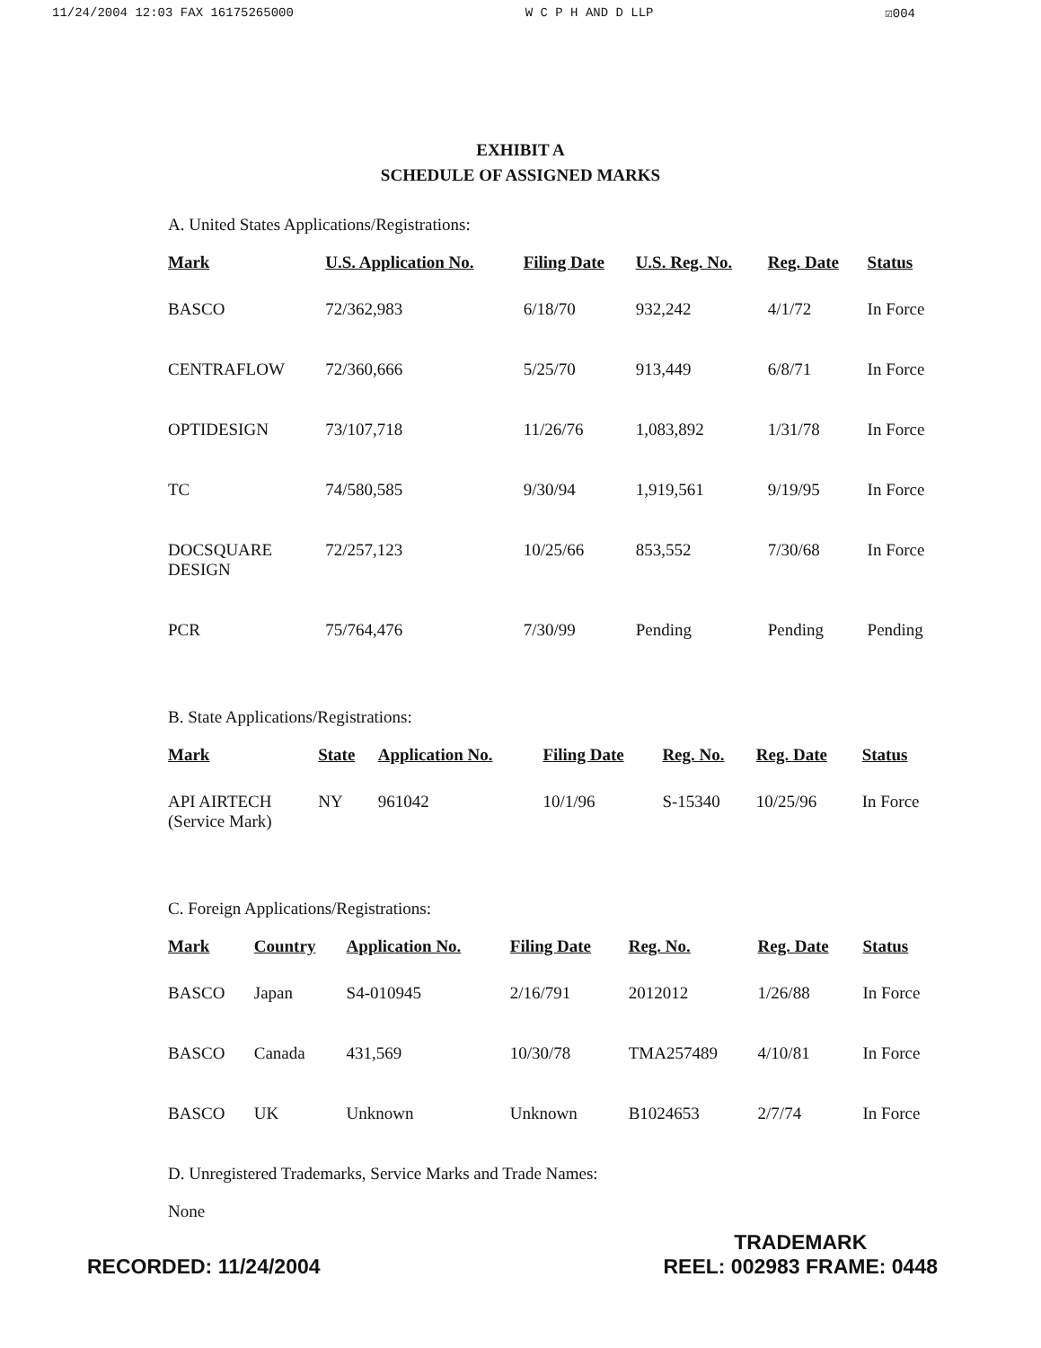11/24/2004 12:03 FAX 16175265000 W C P H AND D LLP ☑004
EXHIBIT A
SCHEDULE OF ASSIGNED MARKS
A. United States Applications/Registrations:
| Mark | U.S. Application No. | Filing Date | U.S. Reg. No. | Reg. Date | Status |
| --- | --- | --- | --- | --- | --- |
| BASCO | 72/362,983 | 6/18/70 | 932,242 | 4/1/72 | In Force |
| CENTRAFLOW | 72/360,666 | 5/25/70 | 913,449 | 6/8/71 | In Force |
| OPTIDESIGN | 73/107,718 | 11/26/76 | 1,083,892 | 1/31/78 | In Force |
| TC | 74/580,585 | 9/30/94 | 1,919,561 | 9/19/95 | In Force |
| DOCSQUARE DESIGN | 72/257,123 | 10/25/66 | 853,552 | 7/30/68 | In Force |
| PCR | 75/764,476 | 7/30/99 | Pending | Pending | Pending |
B. State Applications/Registrations:
| Mark | State | Application No. | Filing Date | Reg. No. | Reg. Date | Status |
| --- | --- | --- | --- | --- | --- | --- |
| API AIRTECH (Service Mark) | NY | 961042 | 10/1/96 | S-15340 | 10/25/96 | In Force |
C. Foreign Applications/Registrations:
| Mark | Country | Application No. | Filing Date | Reg. No. | Reg. Date | Status |
| --- | --- | --- | --- | --- | --- | --- |
| BASCO | Japan | S4-010945 | 2/16/791 | 2012012 | 1/26/88 | In Force |
| BASCO | Canada | 431,569 | 10/30/78 | TMA257489 | 4/10/81 | In Force |
| BASCO | UK | Unknown | Unknown | B1024653 | 2/7/74 | In Force |
D. Unregistered Trademarks, Service Marks and Trade Names:
None
RECORDED: 11/24/2004 TRADEMARK
REEL: 002983 FRAME: 0448